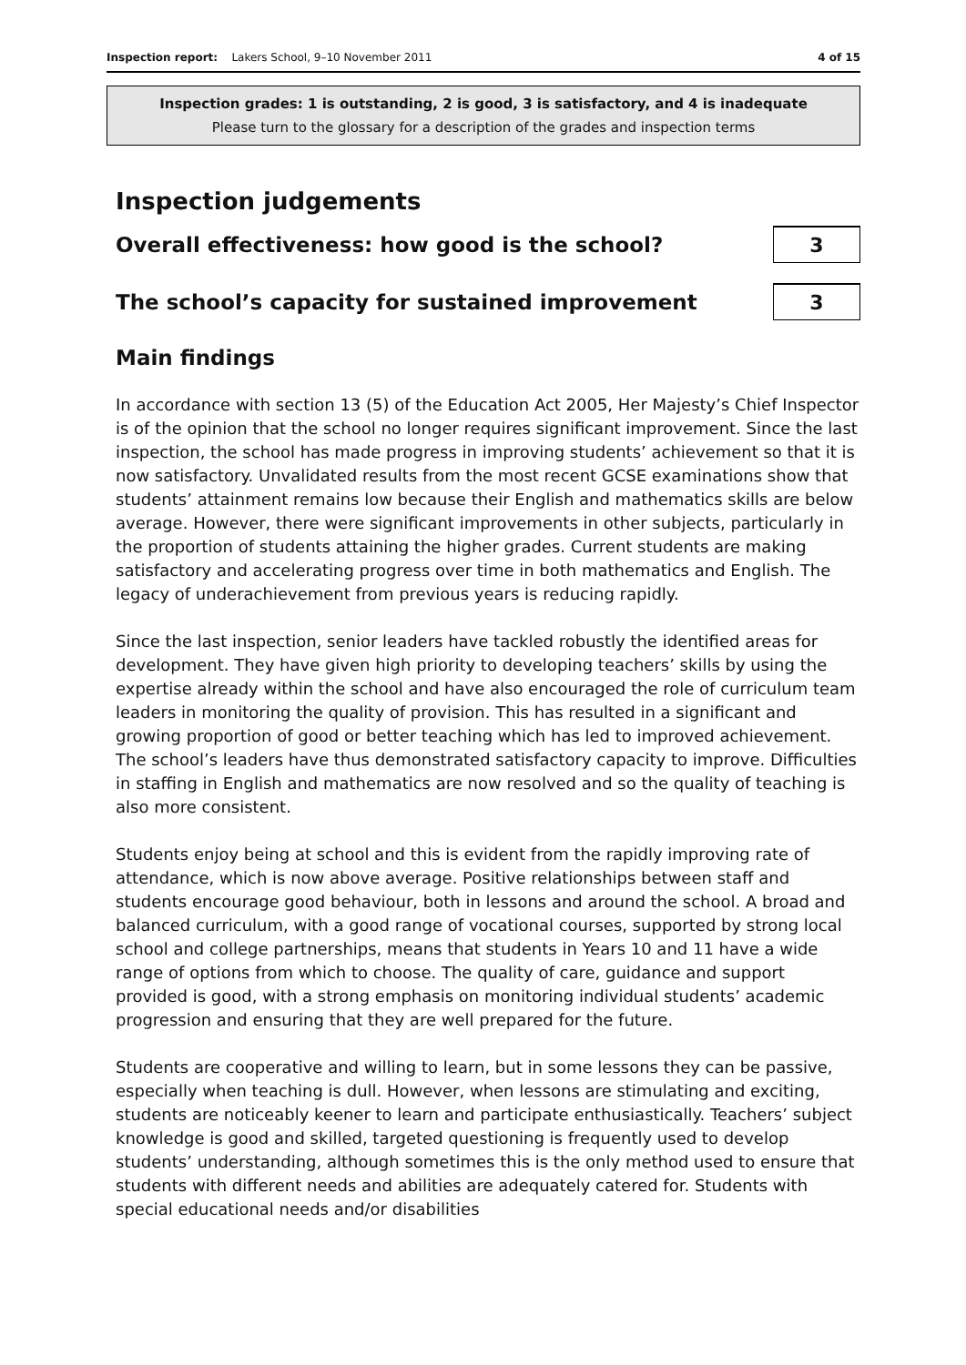Inspection report: Lakers School, 9–10 November 2011 4 of 15
Inspection grades: 1 is outstanding, 2 is good, 3 is satisfactory, and 4 is inadequate
Please turn to the glossary for a description of the grades and inspection terms
Inspection judgements
Overall effectiveness: how good is the school?
3
The school’s capacity for sustained improvement
3
Main findings
In accordance with section 13 (5) of the Education Act 2005, Her Majesty’s Chief Inspector is of the opinion that the school no longer requires significant improvement. Since the last inspection, the school has made progress in improving students’ achievement so that it is now satisfactory. Unvalidated results from the most recent GCSE examinations show that students’ attainment remains low because their English and mathematics skills are below average. However, there were significant improvements in other subjects, particularly in the proportion of students attaining the higher grades. Current students are making satisfactory and accelerating progress over time in both mathematics and English. The legacy of underachievement from previous years is reducing rapidly.
Since the last inspection, senior leaders have tackled robustly the identified areas for development. They have given high priority to developing teachers’ skills by using the expertise already within the school and have also encouraged the role of curriculum team leaders in monitoring the quality of provision. This has resulted in a significant and growing proportion of good or better teaching which has led to improved achievement. The school’s leaders have thus demonstrated satisfactory capacity to improve. Difficulties in staffing in English and mathematics are now resolved and so the quality of teaching is also more consistent.
Students enjoy being at school and this is evident from the rapidly improving rate of attendance, which is now above average. Positive relationships between staff and students encourage good behaviour, both in lessons and around the school. A broad and balanced curriculum, with a good range of vocational courses, supported by strong local school and college partnerships, means that students in Years 10 and 11 have a wide range of options from which to choose. The quality of care, guidance and support provided is good, with a strong emphasis on monitoring individual students’ academic progression and ensuring that they are well prepared for the future.
Students are cooperative and willing to learn, but in some lessons they can be passive, especially when teaching is dull. However, when lessons are stimulating and exciting, students are noticeably keener to learn and participate enthusiastically. Teachers’ subject knowledge is good and skilled, targeted questioning is frequently used to develop students’ understanding, although sometimes this is the only method used to ensure that students with different needs and abilities are adequately catered for. Students with special educational needs and/or disabilities